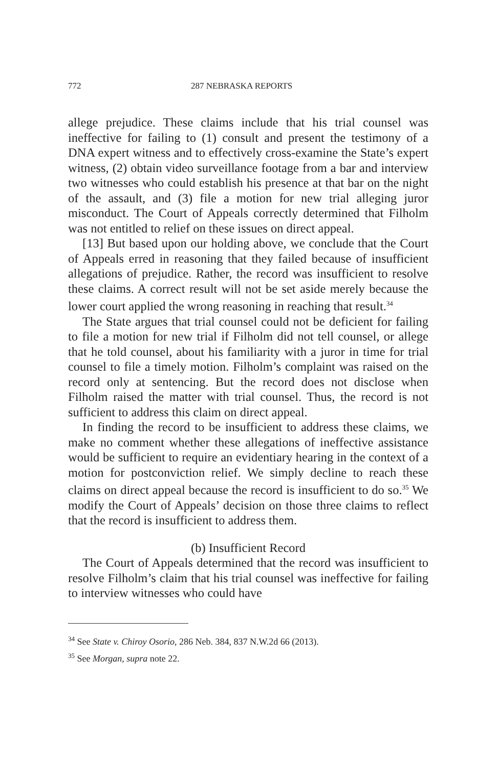772 287 NEBRASKA REPORTS
allege prejudice. These claims include that his trial counsel was ineffective for failing to (1) consult and present the testimony of a DNA expert witness and to effectively cross-examine the State’s expert witness, (2) obtain video surveillance footage from a bar and interview two witnesses who could establish his presence at that bar on the night of the assault, and (3) file a motion for new trial alleging juror misconduct. The Court of Appeals correctly determined that Filholm was not entitled to relief on these issues on direct appeal.
[13] But based upon our holding above, we conclude that the Court of Appeals erred in reasoning that they failed because of insufficient allegations of prejudice. Rather, the record was insufficient to resolve these claims. A correct result will not be set aside merely because the lower court applied the wrong reasoning in reaching that result.<sup>34</sup>
The State argues that trial counsel could not be deficient for failing to file a motion for new trial if Filholm did not tell counsel, or allege that he told counsel, about his familiarity with a juror in time for trial counsel to file a timely motion. Filholm’s complaint was raised on the record only at sentencing. But the record does not disclose when Filholm raised the matter with trial counsel. Thus, the record is not sufficient to address this claim on direct appeal.
In finding the record to be insufficient to address these claims, we make no comment whether these allegations of ineffective assistance would be sufficient to require an evidentiary hearing in the context of a motion for postconviction relief. We simply decline to reach these claims on direct appeal because the record is insufficient to do so.<sup>35</sup> We modify the Court of Appeals’ decision on those three claims to reflect that the record is insufficient to address them.
(b) Insufficient Record
The Court of Appeals determined that the record was insufficient to resolve Filholm’s claim that his trial counsel was ineffective for failing to interview witnesses who could have
<sup>34</sup> See State v. Chiroy Osorio, 286 Neb. 384, 837 N.W.2d 66 (2013).
<sup>35</sup> See Morgan, supra note 22.